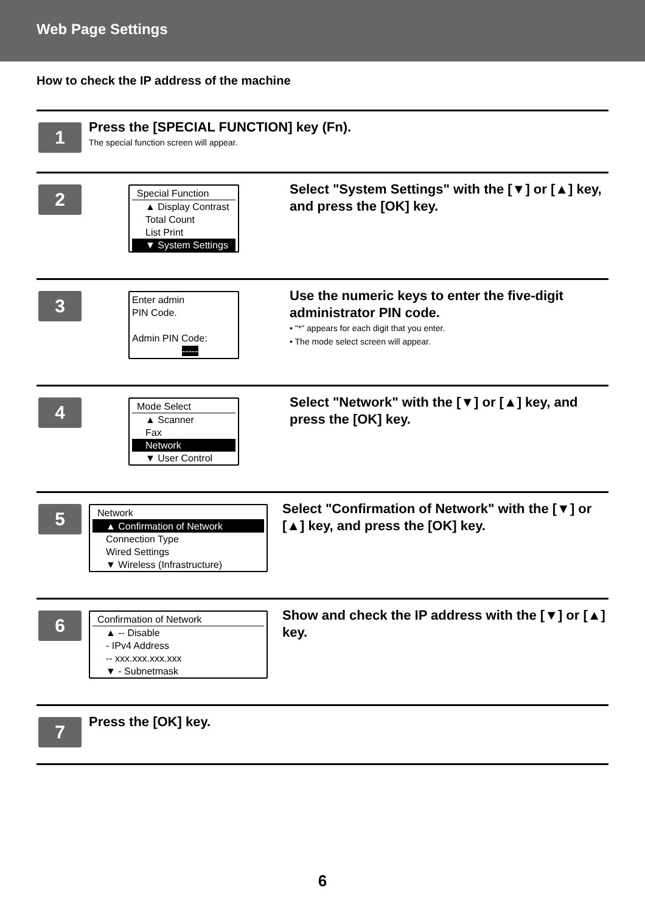Web Page Settings
How to check the IP address of the machine
1
Press the [SPECIAL FUNCTION] key (Fn).
The special function screen will appear.
2
Special Function
▲ Display Contrast
Total Count
List Print
▼ System Settings
Select "System Settings" with the [▼] or [▲] key, and press the [OK] key.
3
Enter admin
PIN Code.
Admin PIN Code:
-----
Use the numeric keys to enter the five-digit administrator PIN code.
• "*" appears for each digit that you enter.
• The mode select screen will appear.
4
Mode Select
▲ Scanner
Fax
Network
▼ User Control
Select "Network" with the [▼] or [▲] key, and press the [OK] key.
5
Network
▲ Confirmation of Network
Connection Type
Wired Settings
▼ Wireless (Infrastructure)
Select "Confirmation of Network" with the [▼] or [▲] key, and press the [OK] key.
6
Confirmation of Network
▲ -- Disable
- IPv4 Address
-- xxx.xxx.xxx.xxx
▼ - Subnetmask
Show and check the IP address with the [▼] or [▲] key.
7
Press the [OK] key.
6